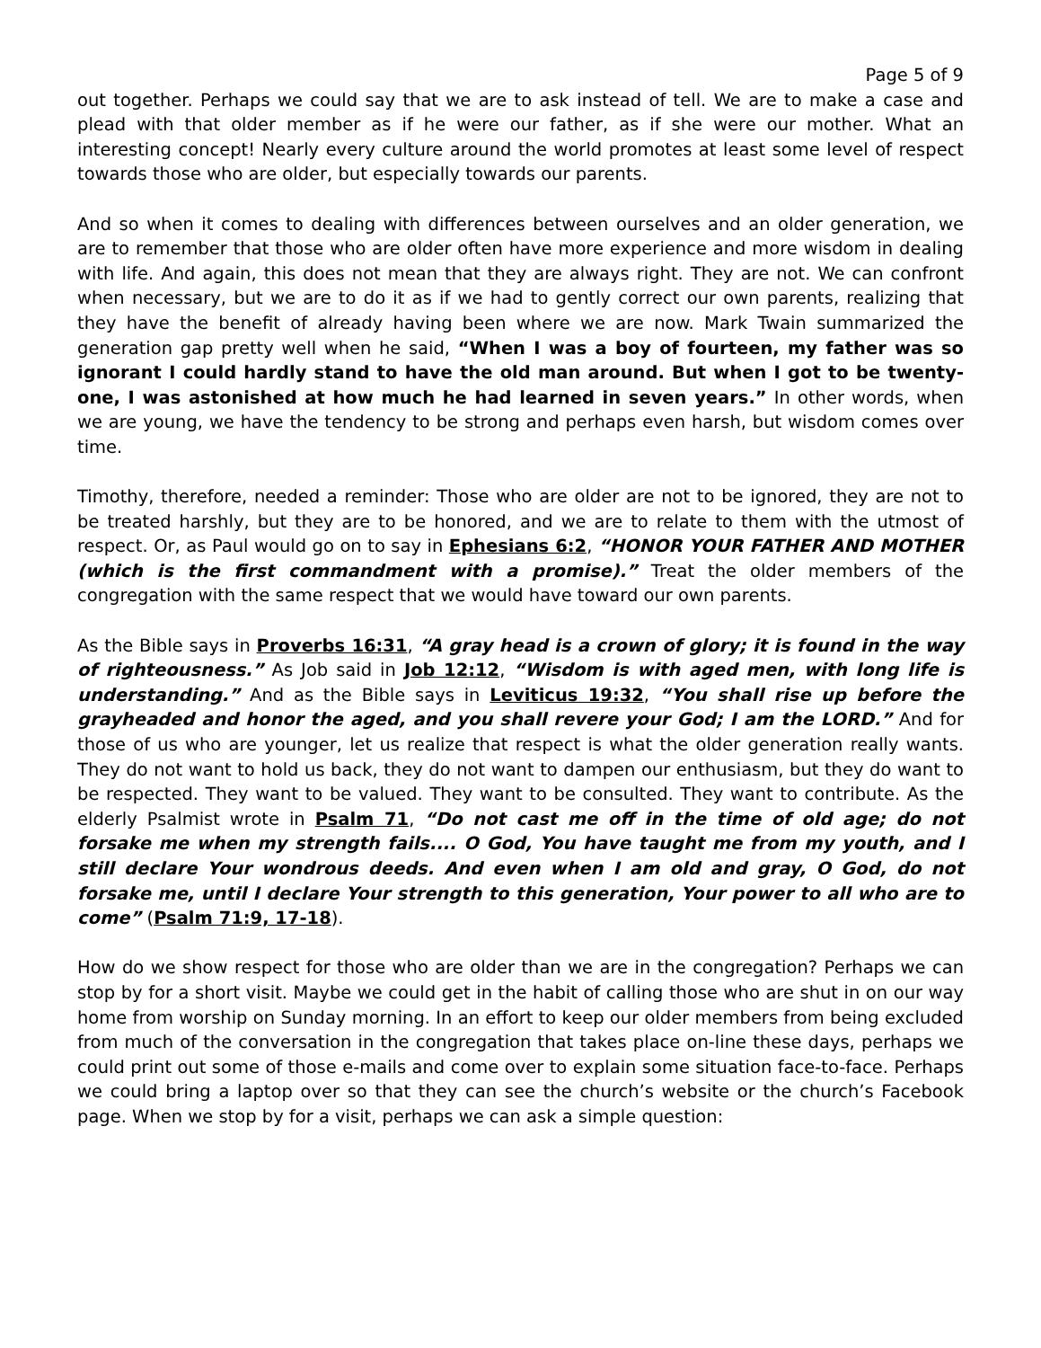Page 5 of 9
out together. Perhaps we could say that we are to ask instead of tell. We are to make a case and plead with that older member as if he were our father, as if she were our mother. What an interesting concept! Nearly every culture around the world promotes at least some level of respect towards those who are older, but especially towards our parents.
And so when it comes to dealing with differences between ourselves and an older generation, we are to remember that those who are older often have more experience and more wisdom in dealing with life. And again, this does not mean that they are always right. They are not. We can confront when necessary, but we are to do it as if we had to gently correct our own parents, realizing that they have the benefit of already having been where we are now. Mark Twain summarized the generation gap pretty well when he said, “When I was a boy of fourteen, my father was so ignorant I could hardly stand to have the old man around. But when I got to be twenty-one, I was astonished at how much he had learned in seven years.” In other words, when we are young, we have the tendency to be strong and perhaps even harsh, but wisdom comes over time.
Timothy, therefore, needed a reminder: Those who are older are not to be ignored, they are not to be treated harshly, but they are to be honored, and we are to relate to them with the utmost of respect. Or, as Paul would go on to say in Ephesians 6:2, “HONOR YOUR FATHER AND MOTHER (which is the first commandment with a promise).” Treat the older members of the congregation with the same respect that we would have toward our own parents.
As the Bible says in Proverbs 16:31, “A gray head is a crown of glory; it is found in the way of righteousness.” As Job said in Job 12:12, “Wisdom is with aged men, with long life is understanding.” And as the Bible says in Leviticus 19:32, “You shall rise up before the grayheaded and honor the aged, and you shall revere your God; I am the LORD.” And for those of us who are younger, let us realize that respect is what the older generation really wants. They do not want to hold us back, they do not want to dampen our enthusiasm, but they do want to be respected. They want to be valued. They want to be consulted. They want to contribute. As the elderly Psalmist wrote in Psalm 71, “Do not cast me off in the time of old age; do not forsake me when my strength fails.... O God, You have taught me from my youth, and I still declare Your wondrous deeds. And even when I am old and gray, O God, do not forsake me, until I declare Your strength to this generation, Your power to all who are to come” (Psalm 71:9, 17-18).
How do we show respect for those who are older than we are in the congregation? Perhaps we can stop by for a short visit. Maybe we could get in the habit of calling those who are shut in on our way home from worship on Sunday morning. In an effort to keep our older members from being excluded from much of the conversation in the congregation that takes place on-line these days, perhaps we could print out some of those e-mails and come over to explain some situation face-to-face. Perhaps we could bring a laptop over so that they can see the church’s website or the church’s Facebook page. When we stop by for a visit, perhaps we can ask a simple question: